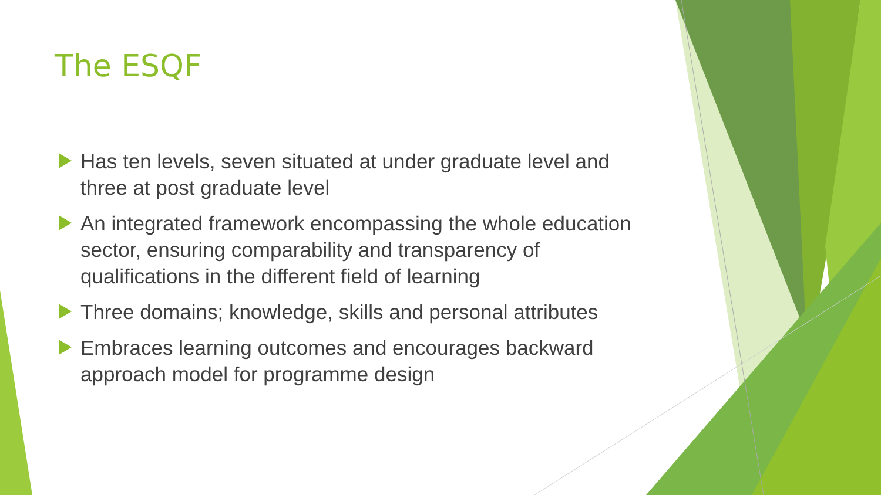The ESQF
Has ten levels, seven situated at under graduate level and three at post graduate level
An integrated framework encompassing the whole education sector, ensuring comparability and transparency of qualifications in the different field of learning
Three domains; knowledge, skills and personal attributes
Embraces learning outcomes and encourages backward approach model for programme design